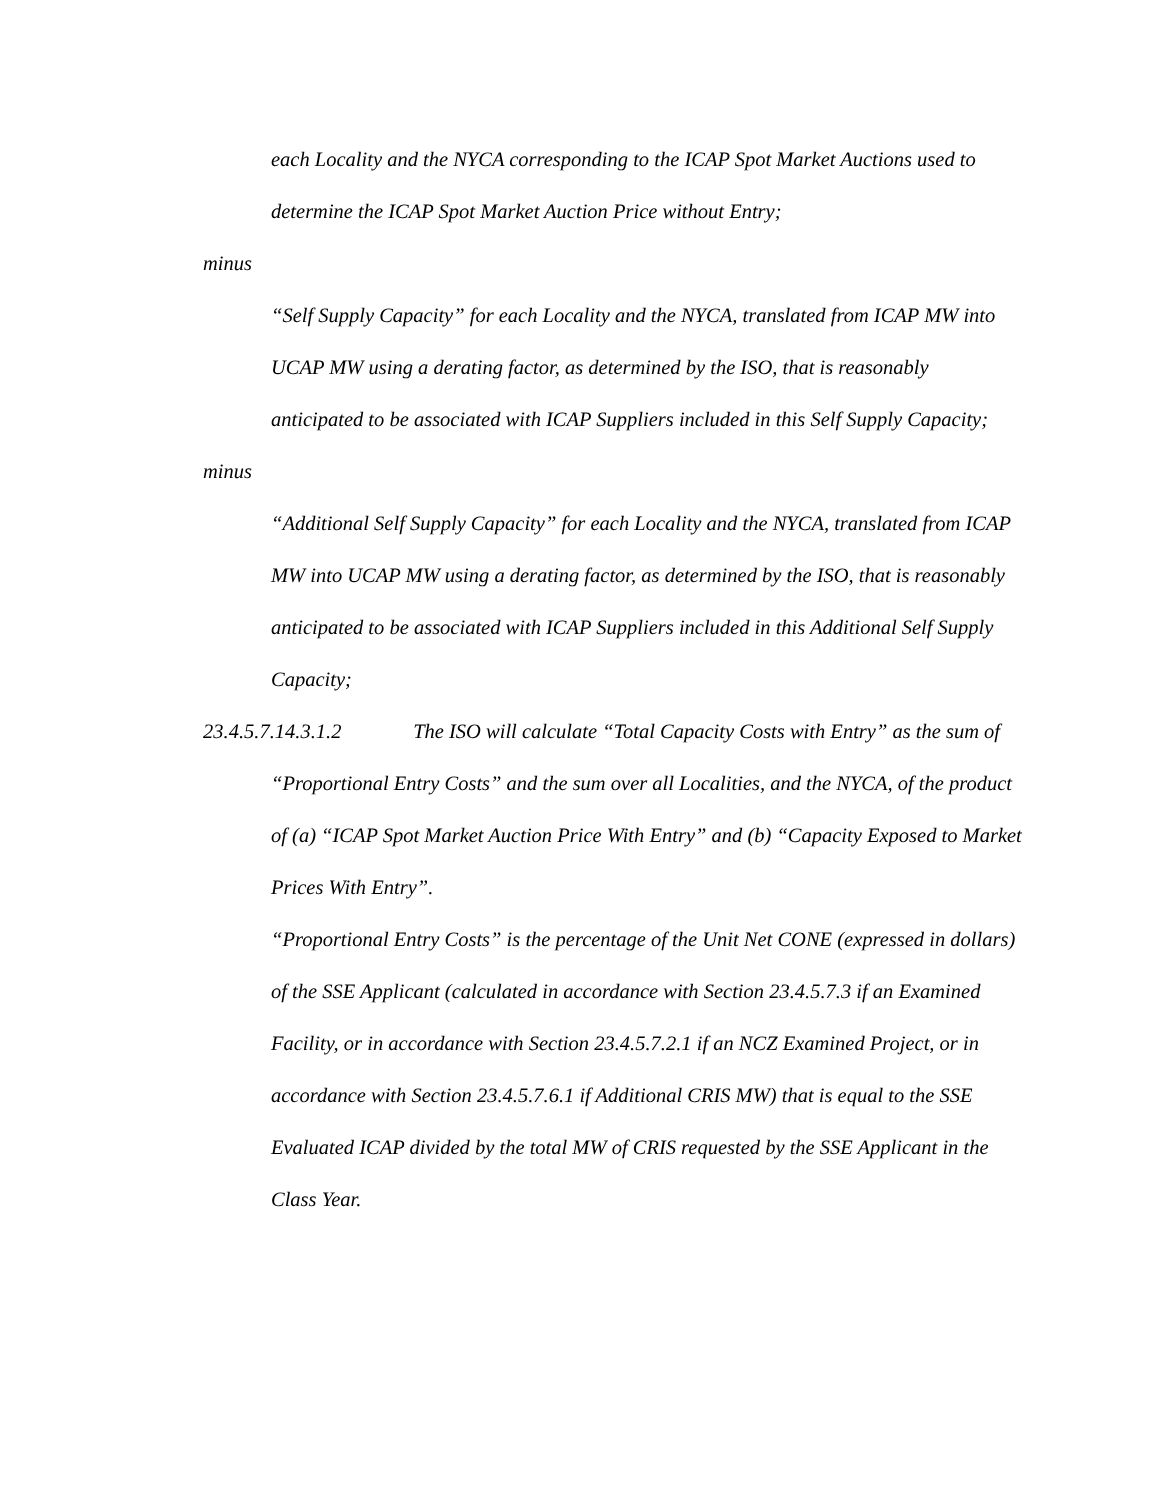each Locality and the NYCA corresponding to the ICAP Spot Market Auctions used to determine the ICAP Spot Market Auction Price without Entry;
minus
“Self Supply Capacity” for each Locality and the NYCA, translated from ICAP MW into UCAP MW using a derating factor, as determined by the ISO, that is reasonably anticipated to be associated with ICAP Suppliers included in this Self Supply Capacity;
minus
“Additional Self Supply Capacity” for each Locality and the NYCA, translated from ICAP MW into UCAP MW using a derating factor, as determined by the ISO, that is reasonably anticipated to be associated with ICAP Suppliers included in this Additional Self Supply Capacity;
23.4.5.7.14.3.1.2 The ISO will calculate “Total Capacity Costs with Entry” as the sum of “Proportional Entry Costs” and the sum over all Localities, and the NYCA, of the product of (a) “ICAP Spot Market Auction Price With Entry” and (b) “Capacity Exposed to Market Prices With Entry”.
“Proportional Entry Costs” is the percentage of the Unit Net CONE (expressed in dollars) of the SSE Applicant (calculated in accordance with Section 23.4.5.7.3 if an Examined Facility, or in accordance with Section 23.4.5.7.2.1 if an NCZ Examined Project, or in accordance with Section 23.4.5.7.6.1 if Additional CRIS MW) that is equal to the SSE Evaluated ICAP divided by the total MW of CRIS requested by the SSE Applicant in the Class Year.